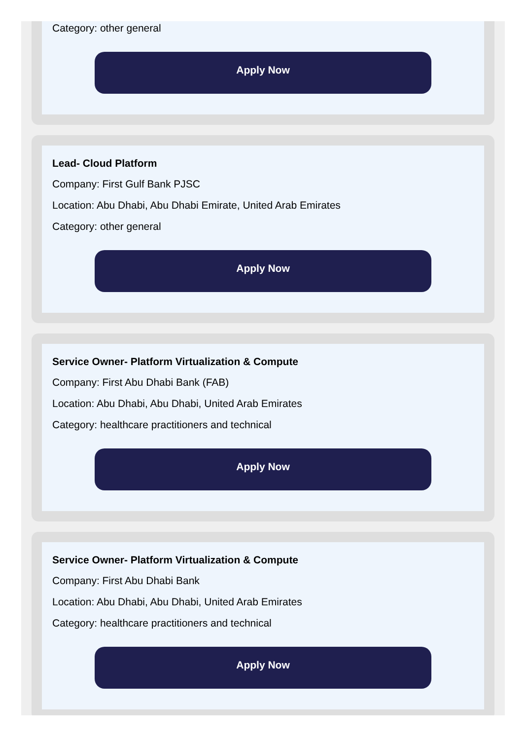Category: other general
Apply Now
Lead- Cloud Platform
Company: First Gulf Bank PJSC
Location: Abu Dhabi, Abu Dhabi Emirate, United Arab Emirates
Category: other general
Apply Now
Service Owner- Platform Virtualization & Compute
Company: First Abu Dhabi Bank (FAB)
Location: Abu Dhabi, Abu Dhabi, United Arab Emirates
Category: healthcare practitioners and technical
Apply Now
Service Owner- Platform Virtualization & Compute
Company: First Abu Dhabi Bank
Location: Abu Dhabi, Abu Dhabi, United Arab Emirates
Category: healthcare practitioners and technical
Apply Now